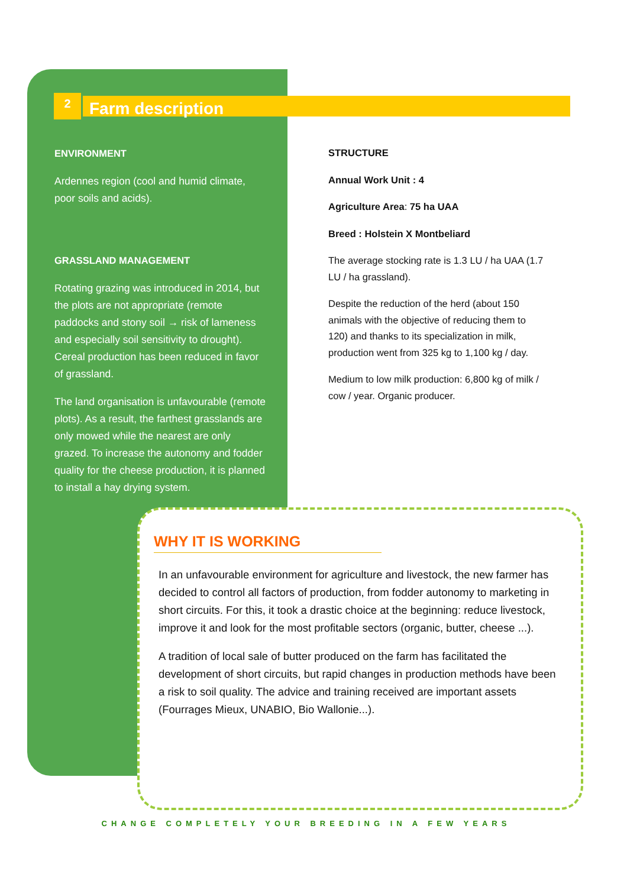2 Farm description
ENVIRONMENT
Ardennes region (cool and humid climate, poor soils and acids).
GRASSLAND MANAGEMENT
Rotating grazing was introduced in 2014, but the plots are not appropriate (remote paddocks and stony soil → risk of lameness and especially soil sensitivity to drought). Cereal production has been reduced in favor of grassland.
The land organisation is unfavourable (remote plots). As a result, the farthest grasslands are only mowed while the nearest are only grazed. To increase the autonomy and fodder quality for the cheese production, it is planned to install a hay drying system.
STRUCTURE
Annual Work Unit : 4
Agriculture Area: 75 ha UAA
Breed : Holstein X Montbeliard
The average stocking rate is 1.3 LU / ha UAA (1.7 LU / ha grassland).
Despite the reduction of the herd (about 150 animals with the objective of reducing them to 120) and thanks to its specialization in milk, production went from 325 kg to 1,100 kg / day.
Medium to low milk production: 6,800 kg of milk / cow / year. Organic producer.
WHY IT IS WORKING
In an unfavourable environment for agriculture and livestock, the new farmer has decided to control all factors of production, from fodder autonomy to marketing in short circuits. For this, it took a drastic choice at the beginning: reduce livestock, improve it and look for the most profitable sectors (organic, butter, cheese ...).
A tradition of local sale of butter produced on the farm has facilitated the development of short circuits, but rapid changes in production methods have been a risk to soil quality. The advice and training received are important assets (Fourrages Mieux, UNABIO, Bio Wallonie...).
CHANGE COMPLETELY YOUR BREEDING IN A FEW YEARS